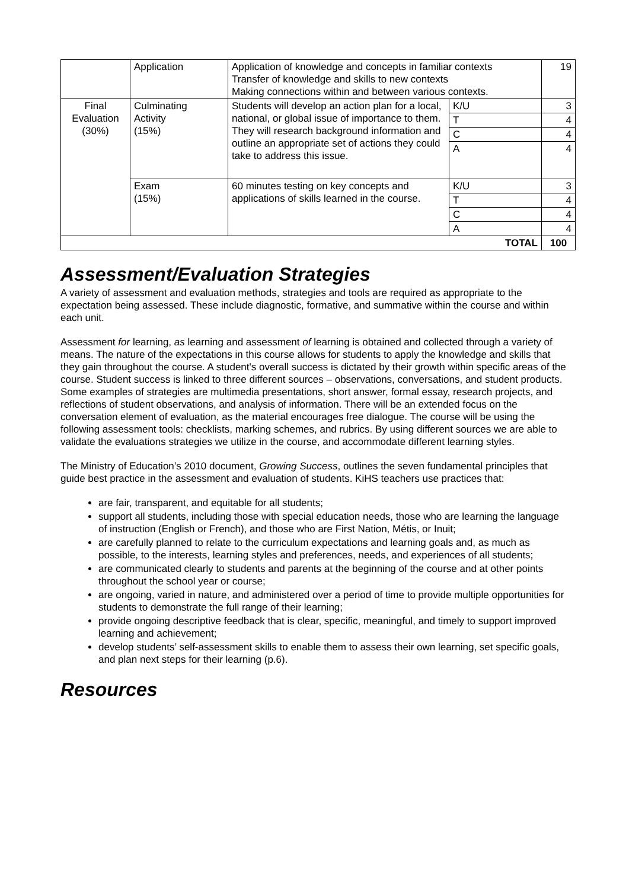| | Application | Application of knowledge and concepts in familiar contexts Transfer of knowledge and skills to new contexts Making connections within and between various contexts. | | 19 |
| Final Evaluation (30%) | Culminating Activity (15%) | Students will develop an action plan for a local, national, or global issue of importance to them. They will research background information and outline an appropriate set of actions they could take to address this issue. | K/U | 3 |
| | | | T | 4 |
| | | | C | 4 |
| | | | A | 4 |
| | Exam (15%) | 60 minutes testing on key concepts and applications of skills learned in the course. | K/U | 3 |
| | | | T | 4 |
| | | | C | 4 |
| | | | A | 4 |
| TOTAL | | | | 100 |
Assessment/Evaluation Strategies
A variety of assessment and evaluation methods, strategies and tools are required as appropriate to the expectation being assessed. These include diagnostic, formative, and summative within the course and within each unit.
Assessment for learning, as learning and assessment of learning is obtained and collected through a variety of means. The nature of the expectations in this course allows for students to apply the knowledge and skills that they gain throughout the course. A student's overall success is dictated by their growth within specific areas of the course. Student success is linked to three different sources – observations, conversations, and student products. Some examples of strategies are multimedia presentations, short answer, formal essay, research projects, and reflections of student observations, and analysis of information. There will be an extended focus on the conversation element of evaluation, as the material encourages free dialogue. The course will be using the following assessment tools: checklists, marking schemes, and rubrics. By using different sources we are able to validate the evaluations strategies we utilize in the course, and accommodate different learning styles.
The Ministry of Education’s 2010 document, Growing Success, outlines the seven fundamental principles that guide best practice in the assessment and evaluation of students. KiHS teachers use practices that:
are fair, transparent, and equitable for all students;
support all students, including those with special education needs, those who are learning the language of instruction (English or French), and those who are First Nation, Métis, or Inuit;
are carefully planned to relate to the curriculum expectations and learning goals and, as much as possible, to the interests, learning styles and preferences, needs, and experiences of all students;
are communicated clearly to students and parents at the beginning of the course and at other points throughout the school year or course;
are ongoing, varied in nature, and administered over a period of time to provide multiple opportunities for students to demonstrate the full range of their learning;
provide ongoing descriptive feedback that is clear, specific, meaningful, and timely to support improved learning and achievement;
develop students’ self-assessment skills to enable them to assess their own learning, set specific goals, and plan next steps for their learning (p.6).
Resources